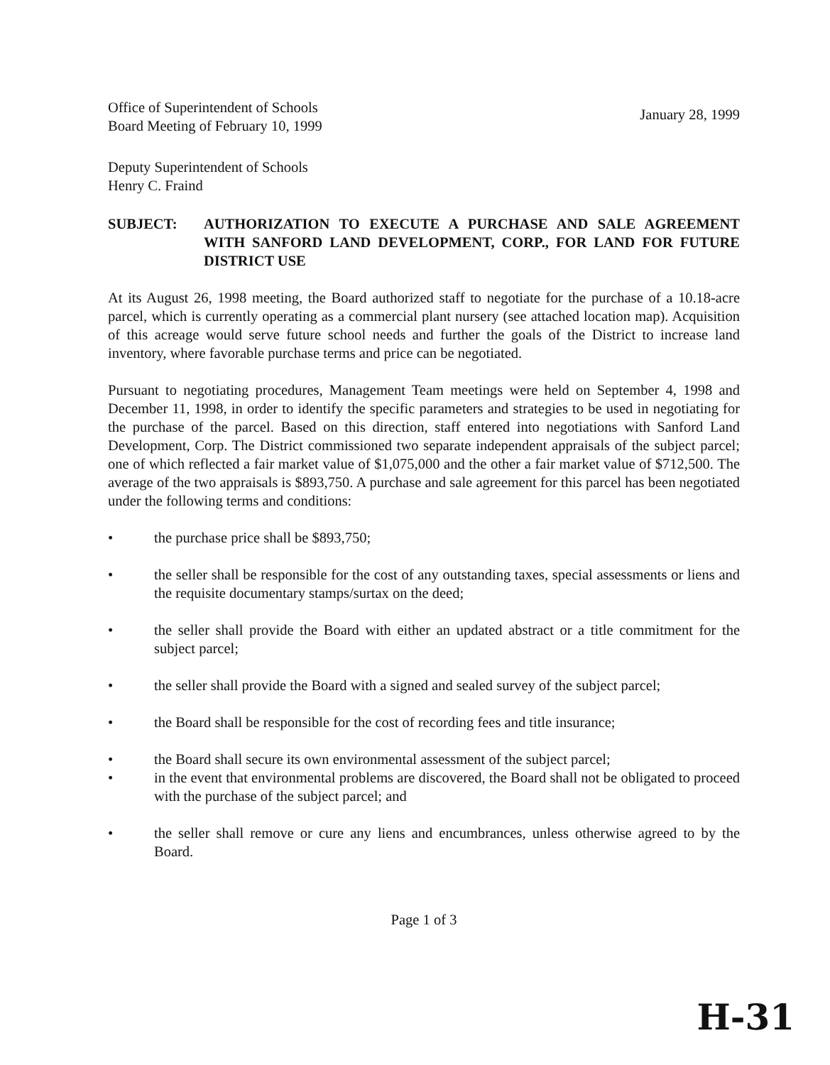Office of Superintendent of Schools
Board Meeting of February 10, 1999
January 28, 1999
Deputy Superintendent of Schools
Henry C. Fraind
SUBJECT: AUTHORIZATION TO EXECUTE A PURCHASE AND SALE AGREEMENT WITH SANFORD LAND DEVELOPMENT, CORP., FOR LAND FOR FUTURE DISTRICT USE
At its August 26, 1998 meeting, the Board authorized staff to negotiate for the purchase of a 10.18-acre parcel, which is currently operating as a commercial plant nursery (see attached location map). Acquisition of this acreage would serve future school needs and further the goals of the District to increase land inventory, where favorable purchase terms and price can be negotiated.
Pursuant to negotiating procedures, Management Team meetings were held on September 4, 1998 and December 11, 1998, in order to identify the specific parameters and strategies to be used in negotiating for the purchase of the parcel. Based on this direction, staff entered into negotiations with Sanford Land Development, Corp. The District commissioned two separate independent appraisals of the subject parcel; one of which reflected a fair market value of $1,075,000 and the other a fair market value of $712,500. The average of the two appraisals is $893,750. A purchase and sale agreement for this parcel has been negotiated under the following terms and conditions:
• the purchase price shall be $893,750;
• the seller shall be responsible for the cost of any outstanding taxes, special assessments or liens and the requisite documentary stamps/surtax on the deed;
• the seller shall provide the Board with either an updated abstract or a title commitment for the subject parcel;
• the seller shall provide the Board with a signed and sealed survey of the subject parcel;
• the Board shall be responsible for the cost of recording fees and title insurance;
• the Board shall secure its own environmental assessment of the subject parcel;
• in the event that environmental problems are discovered, the Board shall not be obligated to proceed with the purchase of the subject parcel; and
• the seller shall remove or cure any liens and encumbrances, unless otherwise agreed to by the Board.
Page 1 of 3
H-31